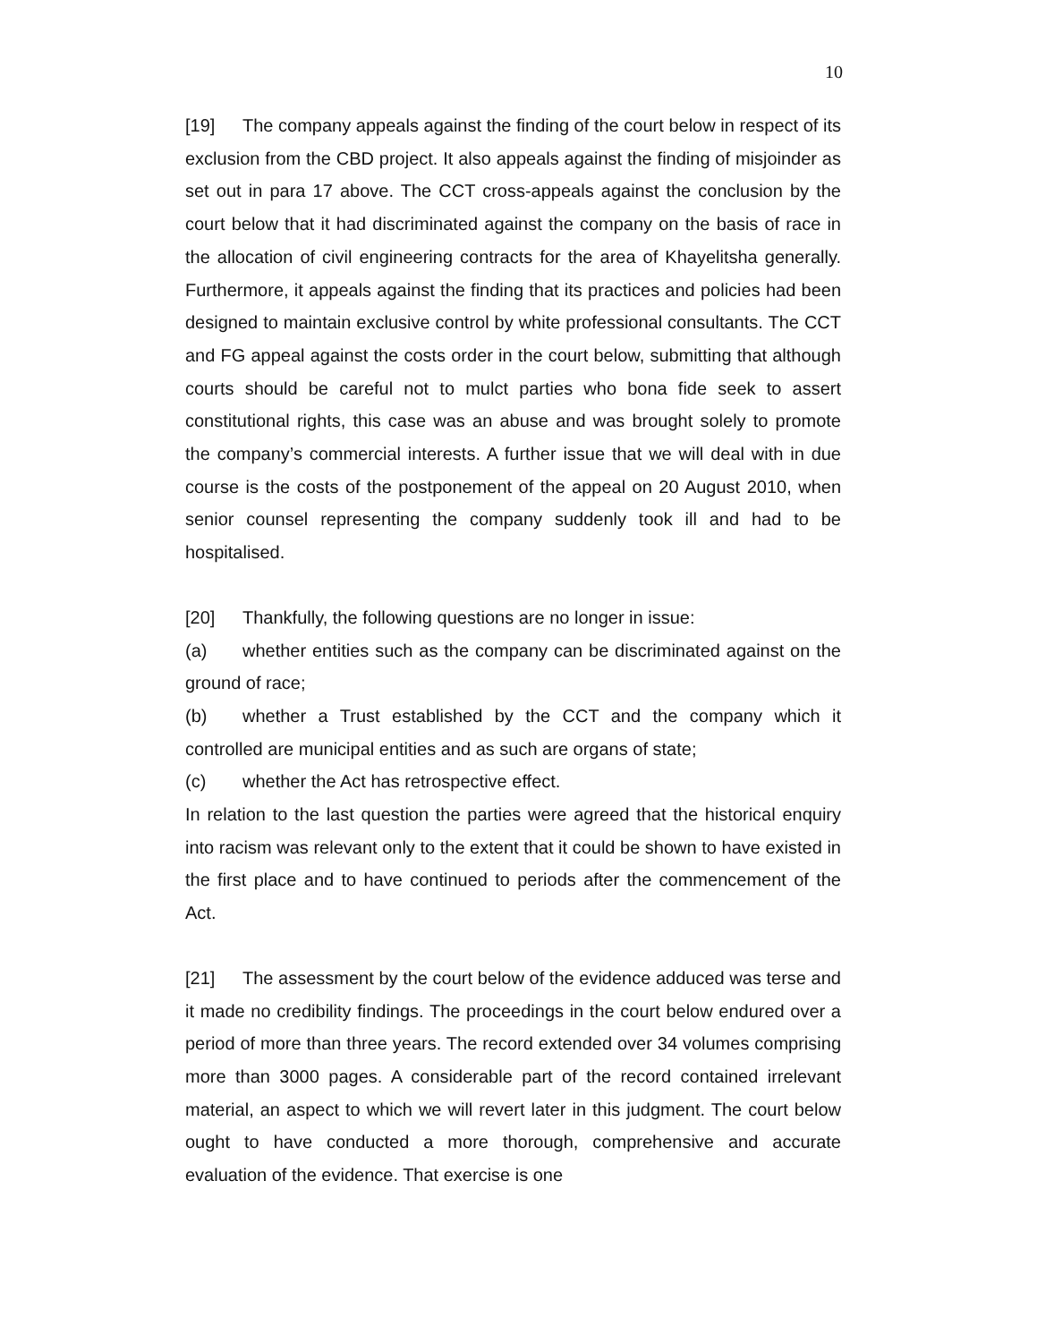10
[19] The company appeals against the finding of the court below in respect of its exclusion from the CBD project. It also appeals against the finding of misjoinder as set out in para 17 above. The CCT cross-appeals against the conclusion by the court below that it had discriminated against the company on the basis of race in the allocation of civil engineering contracts for the area of Khayelitsha generally. Furthermore, it appeals against the finding that its practices and policies had been designed to maintain exclusive control by white professional consultants. The CCT and FG appeal against the costs order in the court below, submitting that although courts should be careful not to mulct parties who bona fide seek to assert constitutional rights, this case was an abuse and was brought solely to promote the company’s commercial interests. A further issue that we will deal with in due course is the costs of the postponement of the appeal on 20 August 2010, when senior counsel representing the company suddenly took ill and had to be hospitalised.
[20] Thankfully, the following questions are no longer in issue:
(a) whether entities such as the company can be discriminated against on the ground of race;
(b) whether a Trust established by the CCT and the company which it controlled are municipal entities and as such are organs of state;
(c) whether the Act has retrospective effect.
In relation to the last question the parties were agreed that the historical enquiry into racism was relevant only to the extent that it could be shown to have existed in the first place and to have continued to periods after the commencement of the Act.
[21] The assessment by the court below of the evidence adduced was terse and it made no credibility findings. The proceedings in the court below endured over a period of more than three years. The record extended over 34 volumes comprising more than 3000 pages. A considerable part of the record contained irrelevant material, an aspect to which we will revert later in this judgment. The court below ought to have conducted a more thorough, comprehensive and accurate evaluation of the evidence. That exercise is one